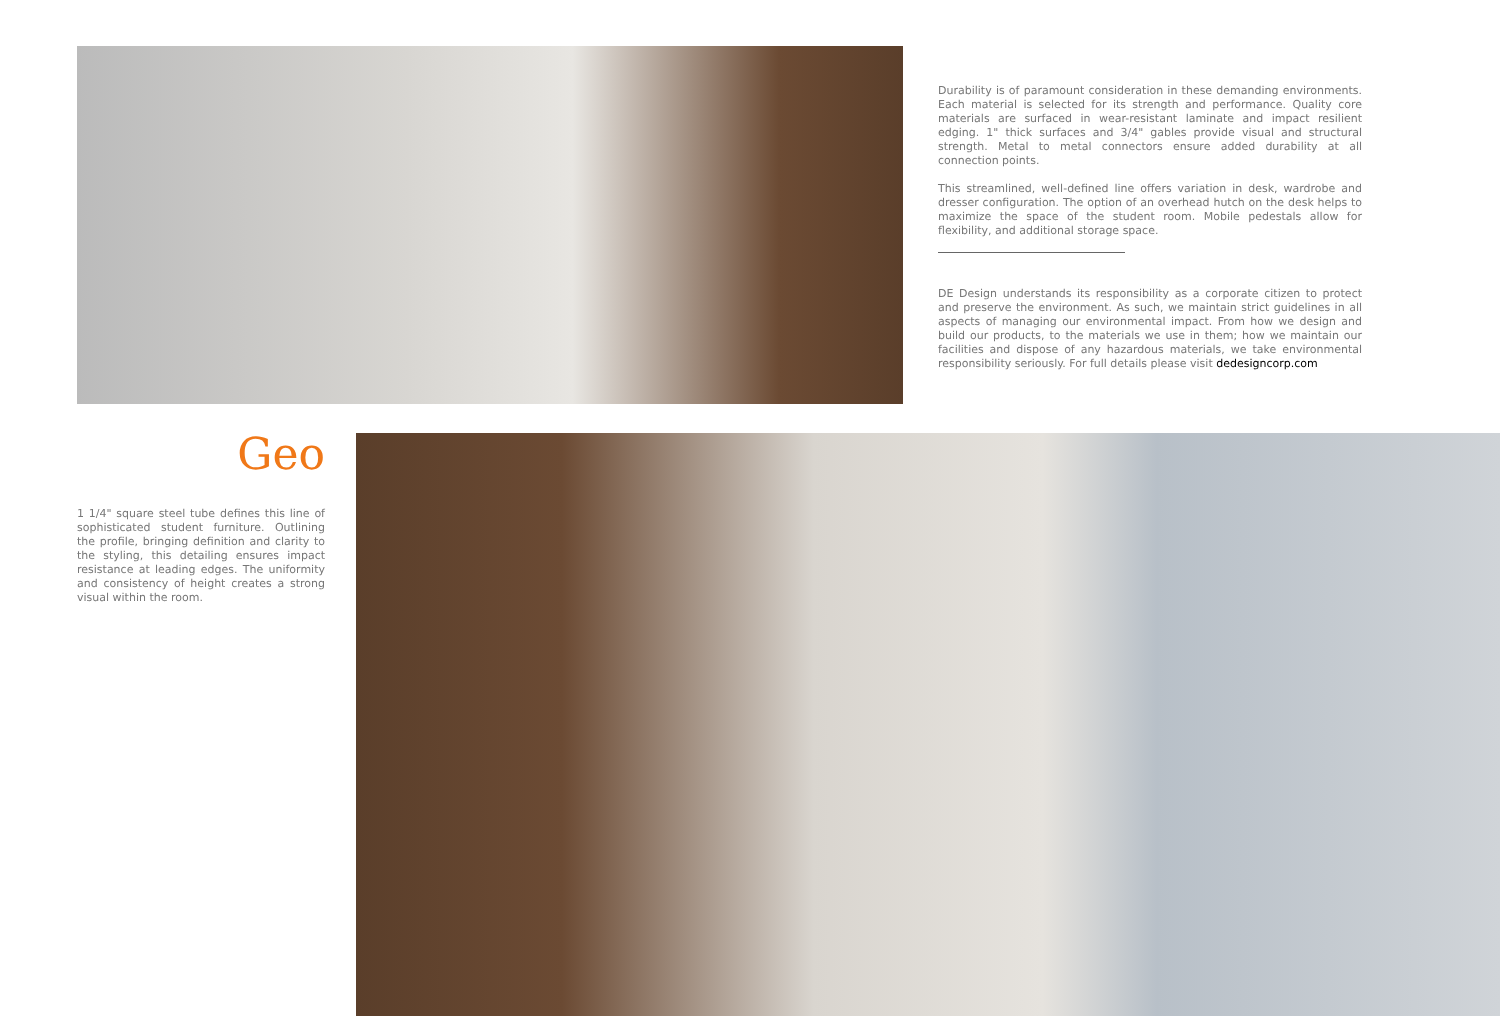Durability is of paramount consideration in these demanding environments. Each material is selected for its strength and performance. Quality core materials are surfaced in wear-resistant laminate and impact resilient edging. 1" thick surfaces and 3/4" gables provide visual and structural strength. Metal to metal connectors ensure added durability at all connection points.
This streamlined, well-defined line offers variation in desk, wardrobe and dresser configuration. The option of an overhead hutch on the desk helps to maximize the space of the student room. Mobile pedestals allow for flexibility, and additional storage space.
DE Design understands its responsibility as a corporate citizen to protect and preserve the environment. As such, we maintain strict guidelines in all aspects of managing our environmental impact. From how we design and build our products, to the materials we use in them; how we maintain our facilities and dispose of any hazardous materials, we take environmental responsibility seriously. For full details please visit dedesigncorp.com
Geo
1 1/4" square steel tube defines this line of sophisticated student furniture. Outlining the profile, bringing definition and clarity to the styling, this detailing ensures impact resistance at leading edges. The uniformity and consistency of height creates a strong visual within the room.